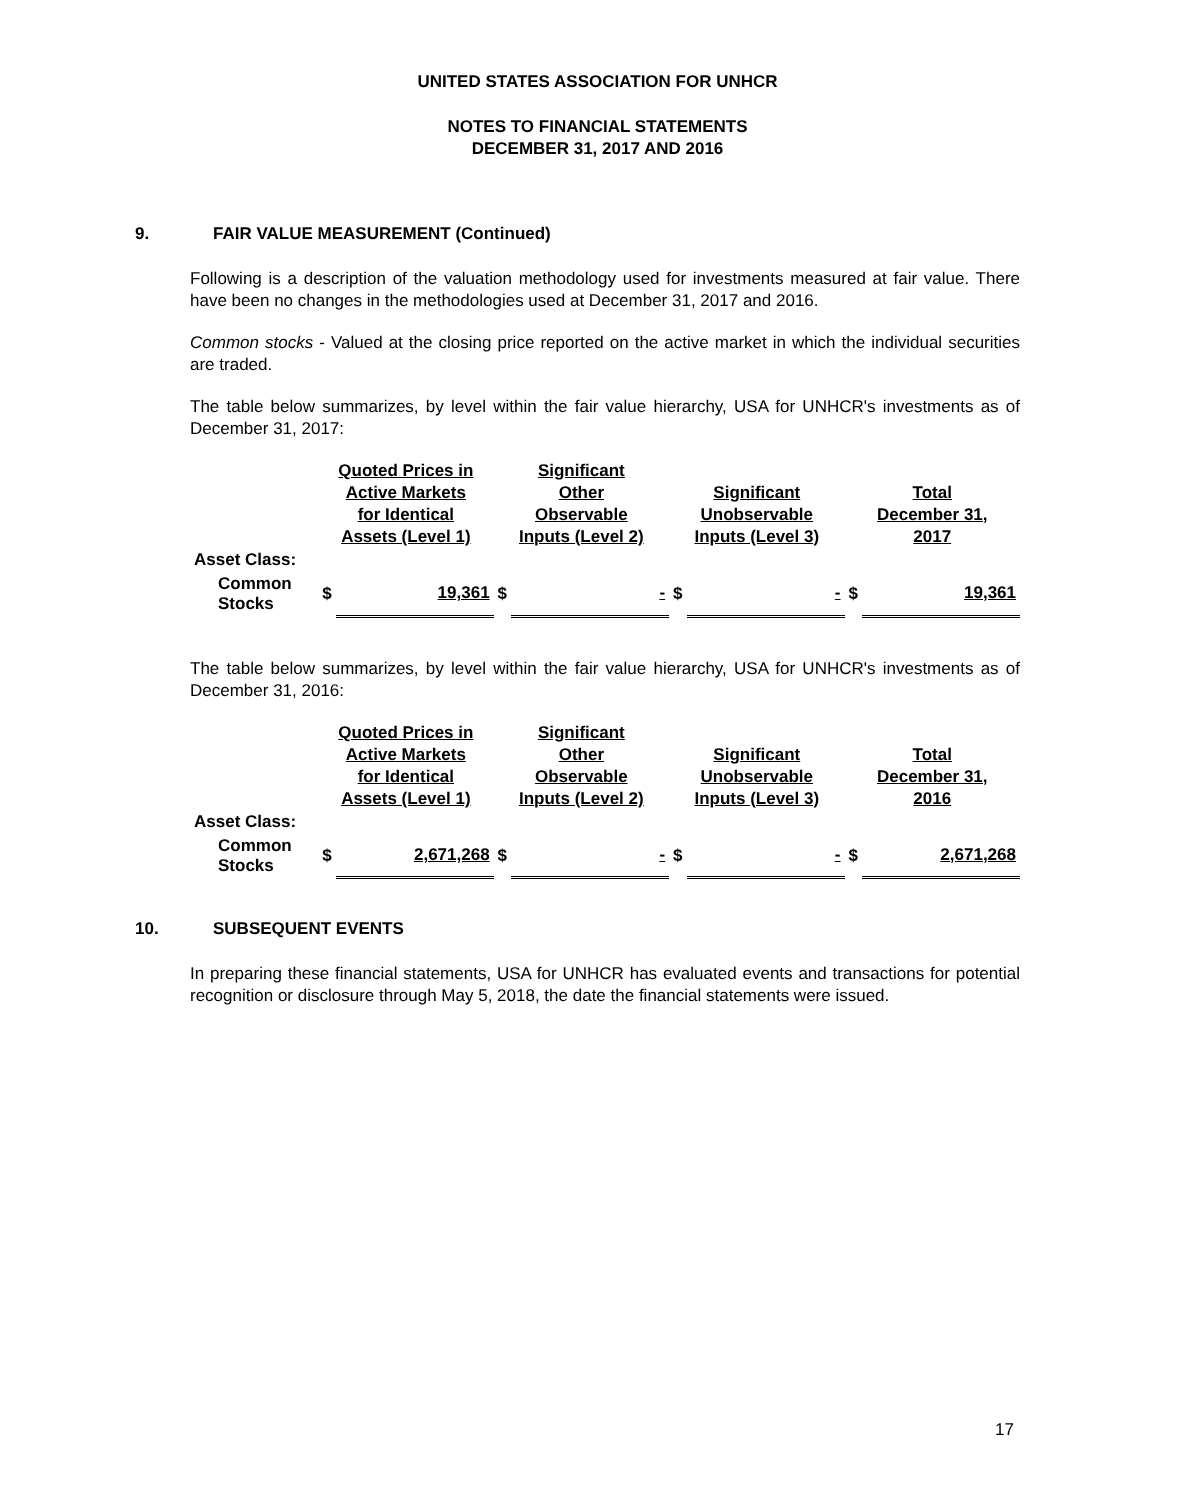UNITED STATES ASSOCIATION FOR UNHCR
NOTES TO FINANCIAL STATEMENTS
DECEMBER 31, 2017 AND 2016
9. FAIR VALUE MEASUREMENT (Continued)
Following is a description of the valuation methodology used for investments measured at fair value. There have been no changes in the methodologies used at December 31, 2017 and 2016.
Common stocks - Valued at the closing price reported on the active market in which the individual securities are traded.
The table below summarizes, by level within the fair value hierarchy, USA for UNHCR's investments as of December 31, 2017:
| | Quoted Prices in Active Markets for Identical Assets (Level 1) | | Significant Other Observable Inputs (Level 2) | | Significant Unobservable Inputs (Level 3) | | Total December 31, 2017 | |
| --- | --- | --- | --- | --- | --- | --- | --- | --- |
| Asset Class: | | | | | | | | |
| Common Stocks | $ | 19,361 | $ | - | $ | - | $ | 19,361 |
The table below summarizes, by level within the fair value hierarchy, USA for UNHCR's investments as of December 31, 2016:
| | Quoted Prices in Active Markets for Identical Assets (Level 1) | | Significant Other Observable Inputs (Level 2) | | Significant Unobservable Inputs (Level 3) | | Total December 31, 2016 | |
| --- | --- | --- | --- | --- | --- | --- | --- | --- |
| Asset Class: | | | | | | | | |
| Common Stocks | $ | 2,671,268 | $ | - | $ | - | $ | 2,671,268 |
10. SUBSEQUENT EVENTS
In preparing these financial statements, USA for UNHCR has evaluated events and transactions for potential recognition or disclosure through May 5, 2018, the date the financial statements were issued.
17